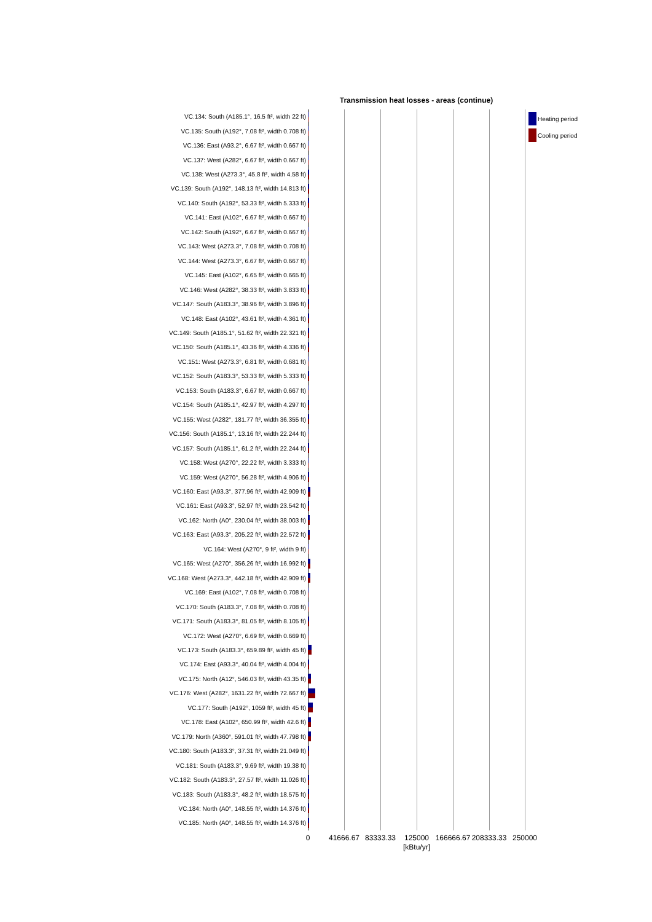Transmission heat losses - areas (continue)
VC.134: South (A185.1°, 16.5 ft², width 22 ft)
VC.135: South (A192°, 7.08 ft², width 0.708 ft)
VC.136: East (A93.2°, 6.67 ft², width 0.667 ft)
VC.137: West (A282°, 6.67 ft², width 0.667 ft)
VC.138: West (A273.3°, 45.8 ft², width 4.58 ft)
VC.139: South (A192°, 148.13 ft², width 14.813 ft)
VC.140: South (A192°, 53.33 ft², width 5.333 ft)
VC.141: East (A102°, 6.67 ft², width 0.667 ft)
VC.142: South (A192°, 6.67 ft², width 0.667 ft)
VC.143: West (A273.3°, 7.08 ft², width 0.708 ft)
VC.144: West (A273.3°, 6.67 ft², width 0.667 ft)
VC.145: East (A102°, 6.65 ft², width 0.665 ft)
VC.146: West (A282°, 38.33 ft², width 3.833 ft)
VC.147: South (A183.3°, 38.96 ft², width 3.896 ft)
VC.148: East (A102°, 43.61 ft², width 4.361 ft)
VC.149: South (A185.1°, 51.62 ft², width 22.321 ft)
VC.150: South (A185.1°, 43.36 ft², width 4.336 ft)
VC.151: West (A273.3°, 6.81 ft², width 0.681 ft)
VC.152: South (A183.3°, 53.33 ft², width 5.333 ft)
VC.153: South (A183.3°, 6.67 ft², width 0.667 ft)
VC.154: South (A185.1°, 42.97 ft², width 4.297 ft)
VC.155: West (A282°, 181.77 ft², width 36.355 ft)
VC.156: South (A185.1°, 13.16 ft², width 22.244 ft)
VC.157: South (A185.1°, 61.2 ft², width 22.244 ft)
VC.158: West (A270°, 22.22 ft², width 3.333 ft)
VC.159: West (A270°, 56.28 ft², width 4.906 ft)
VC.160: East (A93.3°, 377.96 ft², width 42.909 ft)
VC.161: East (A93.3°, 52.97 ft², width 23.542 ft)
VC.162: North (A0°, 230.04 ft², width 38.003 ft)
VC.163: East (A93.3°, 205.22 ft², width 22.572 ft)
VC.164: West (A270°, 9 ft², width 9 ft)
VC.165: West (A270°, 356.26 ft², width 16.992 ft)
VC.168: West (A273.3°, 442.18 ft², width 42.909 ft)
VC.169: East (A102°, 7.08 ft², width 0.708 ft)
VC.170: South (A183.3°, 7.08 ft², width 0.708 ft)
VC.171: South (A183.3°, 81.05 ft², width 8.105 ft)
VC.172: West (A270°, 6.69 ft², width 0.669 ft)
VC.173: South (A183.3°, 659.89 ft², width 45 ft)
VC.174: East (A93.3°, 40.04 ft², width 4.004 ft)
VC.175: North (A12°, 546.03 ft², width 43.35 ft)
VC.176: West (A282°, 1631.22 ft², width 72.667 ft)
VC.177: South (A192°, 1059 ft², width 45 ft)
VC.178: East (A102°, 650.99 ft², width 42.6 ft)
VC.179: North (A360°, 591.01 ft², width 47.798 ft)
VC.180: South (A183.3°, 37.31 ft², width 21.049 ft)
VC.181: South (A183.3°, 9.69 ft², width 19.38 ft)
VC.182: South (A183.3°, 27.57 ft², width 11.026 ft)
VC.183: South (A183.3°, 48.2 ft², width 18.575 ft)
VC.184: North (A0°, 148.55 ft², width 14.376 ft)
VC.185: North (A0°, 148.55 ft², width 14.376 ft)
0 41666.67 83333.33 125000 166666.67 208333.33 250000
[kBtu/yr]
Heating period
Cooling period